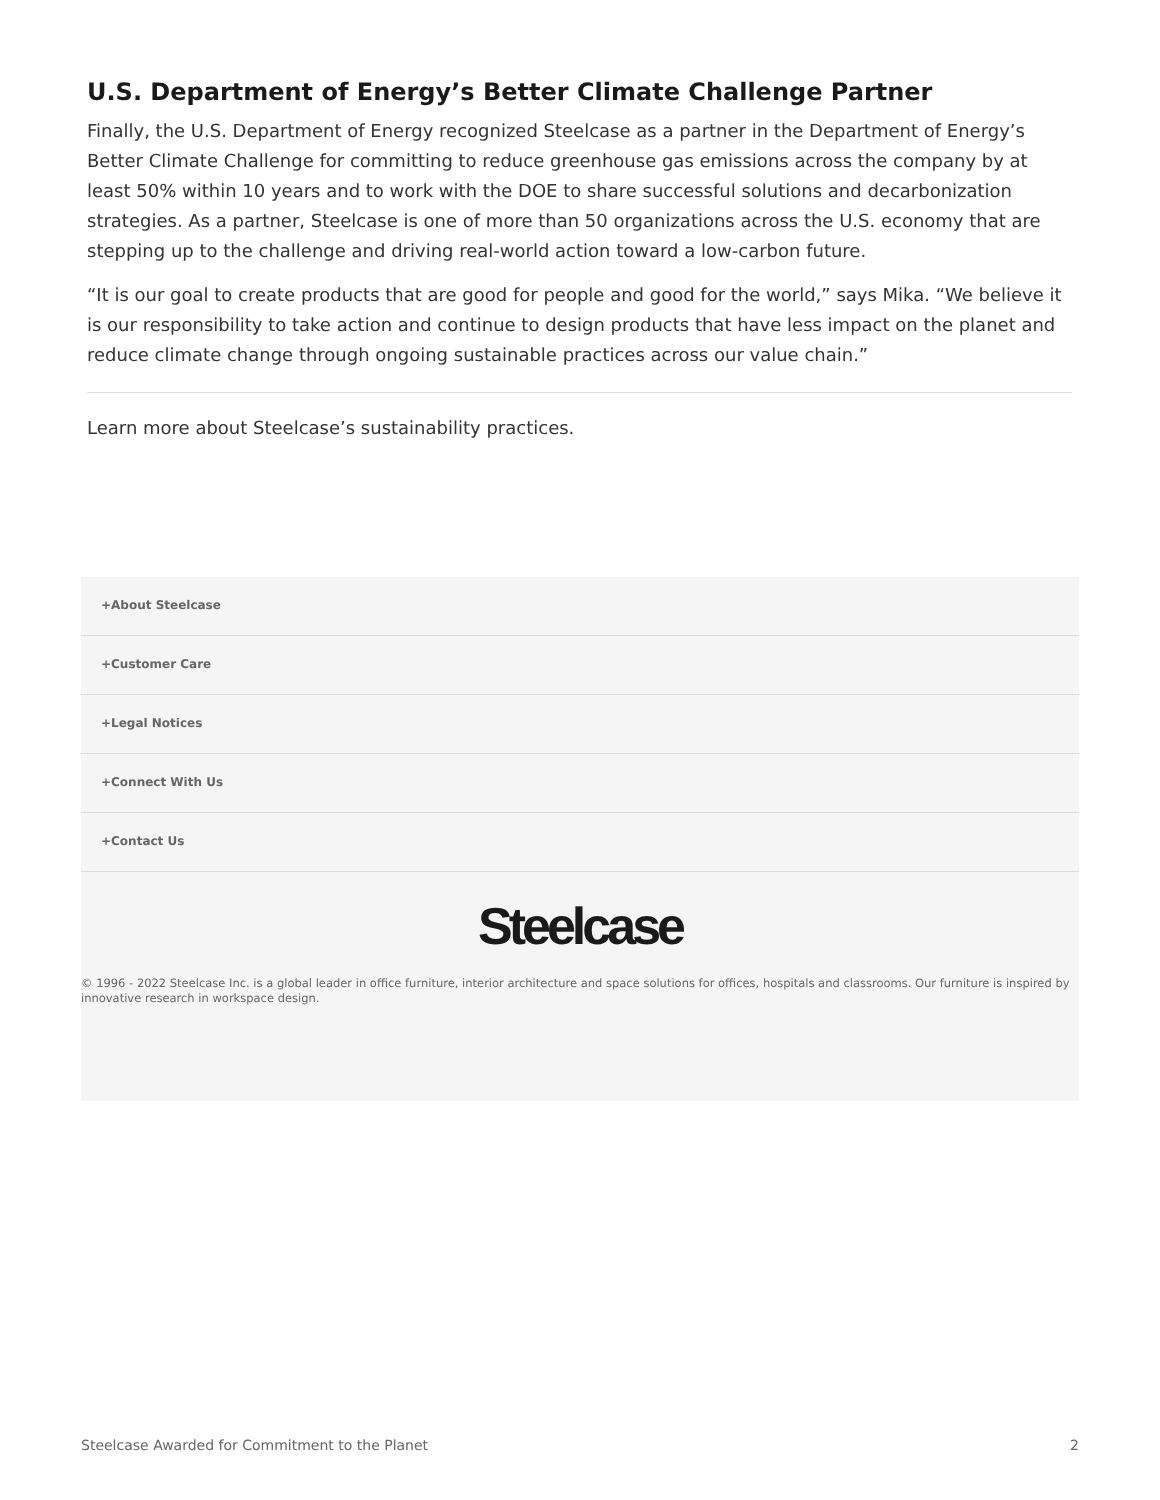U.S. Department of Energy’s Better Climate Challenge Partner
Finally, the U.S. Department of Energy recognized Steelcase as a partner in the Department of Energy’s Better Climate Challenge for committing to reduce greenhouse gas emissions across the company by at least 50% within 10 years and to work with the DOE to share successful solutions and decarbonization strategies. As a partner, Steelcase is one of more than 50 organizations across the U.S. economy that are stepping up to the challenge and driving real-world action toward a low-carbon future.
“It is our goal to create products that are good for people and good for the world,” says Mika. “We believe it is our responsibility to take action and continue to design products that have less impact on the planet and reduce climate change through ongoing sustainable practices across our value chain.”
Learn more about Steelcase’s sustainability practices.
+About Steelcase
+Customer Care
+Legal Notices
+Connect With Us
+Contact Us
Steelcase
© 1996 - 2022 Steelcase Inc. is a global leader in office furniture, interior architecture and space solutions for offices, hospitals and classrooms. Our furniture is inspired by innovative research in workspace design.
Steelcase Awarded for Commitment to the Planet 2